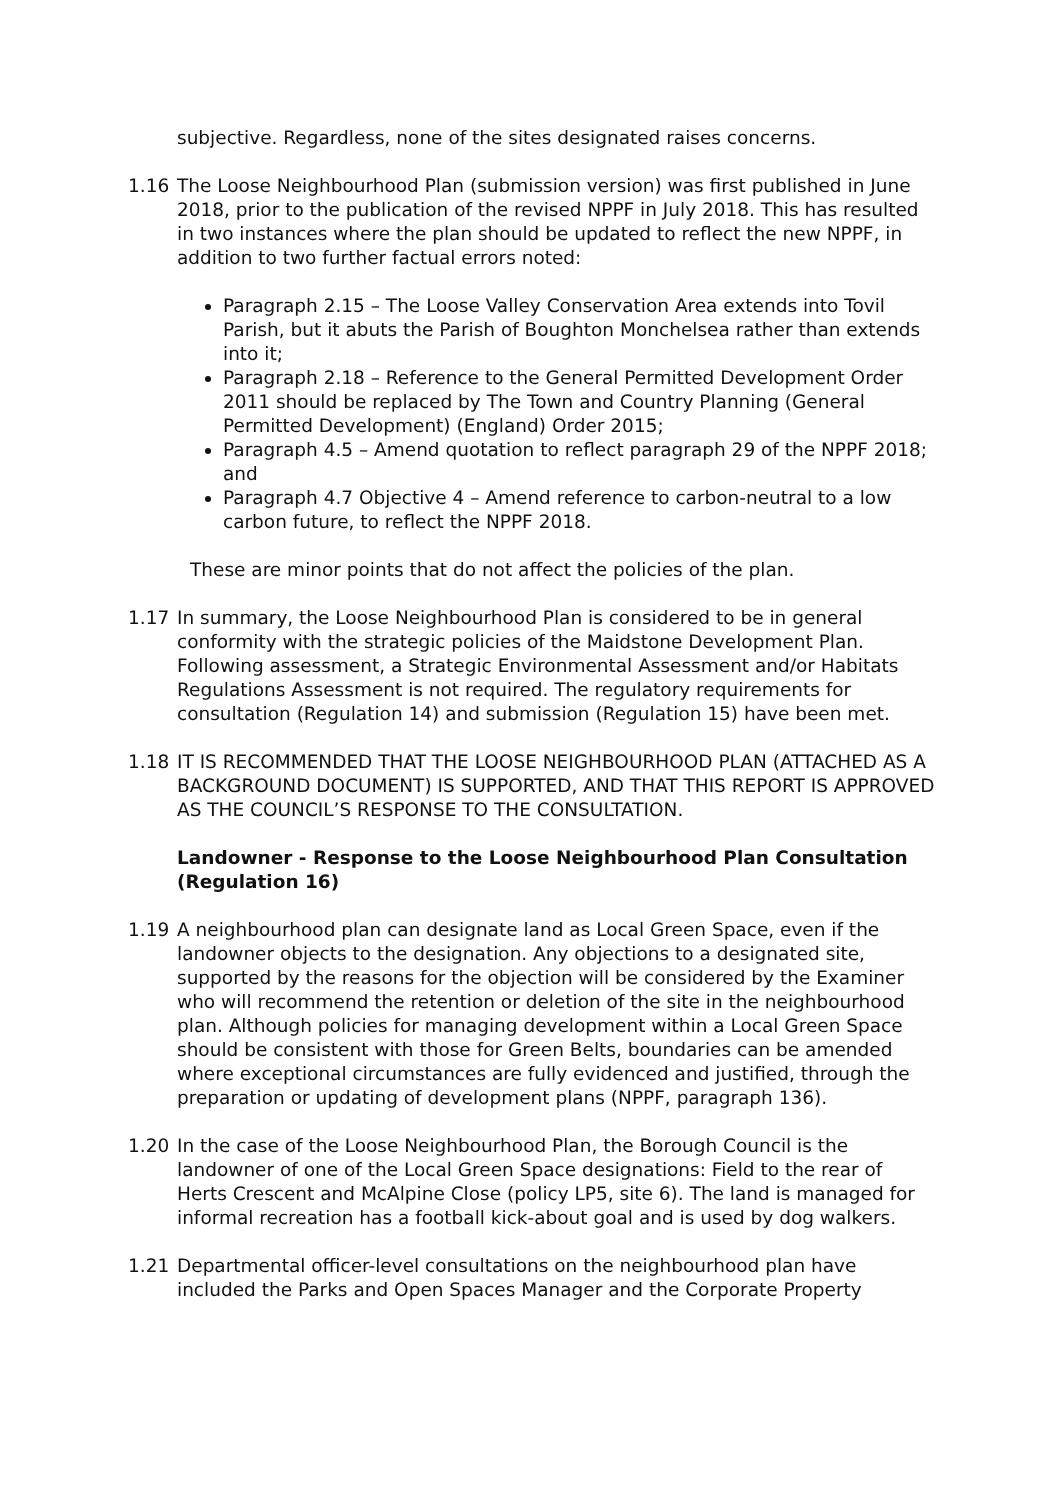subjective. Regardless, none of the sites designated raises concerns.
1.16 The Loose Neighbourhood Plan (submission version) was first published in June 2018, prior to the publication of the revised NPPF in July 2018. This has resulted in two instances where the plan should be updated to reflect the new NPPF, in addition to two further factual errors noted:
Paragraph 2.15 – The Loose Valley Conservation Area extends into Tovil Parish, but it abuts the Parish of Boughton Monchelsea rather than extends into it;
Paragraph 2.18 – Reference to the General Permitted Development Order 2011 should be replaced by The Town and Country Planning (General Permitted Development) (England) Order 2015;
Paragraph 4.5 – Amend quotation to reflect paragraph 29 of the NPPF 2018; and
Paragraph 4.7 Objective 4 – Amend reference to carbon-neutral to a low carbon future, to reflect the NPPF 2018.
These are minor points that do not affect the policies of the plan.
1.17 In summary, the Loose Neighbourhood Plan is considered to be in general conformity with the strategic policies of the Maidstone Development Plan. Following assessment, a Strategic Environmental Assessment and/or Habitats Regulations Assessment is not required. The regulatory requirements for consultation (Regulation 14) and submission (Regulation 15) have been met.
1.18 IT IS RECOMMENDED THAT THE LOOSE NEIGHBOURHOOD PLAN (ATTACHED AS A BACKGROUND DOCUMENT) IS SUPPORTED, AND THAT THIS REPORT IS APPROVED AS THE COUNCIL’S RESPONSE TO THE CONSULTATION.
Landowner - Response to the Loose Neighbourhood Plan Consultation (Regulation 16)
1.19 A neighbourhood plan can designate land as Local Green Space, even if the landowner objects to the designation. Any objections to a designated site, supported by the reasons for the objection will be considered by the Examiner who will recommend the retention or deletion of the site in the neighbourhood plan. Although policies for managing development within a Local Green Space should be consistent with those for Green Belts, boundaries can be amended where exceptional circumstances are fully evidenced and justified, through the preparation or updating of development plans (NPPF, paragraph 136).
1.20 In the case of the Loose Neighbourhood Plan, the Borough Council is the landowner of one of the Local Green Space designations: Field to the rear of Herts Crescent and McAlpine Close (policy LP5, site 6). The land is managed for informal recreation has a football kick-about goal and is used by dog walkers.
1.21 Departmental officer-level consultations on the neighbourhood plan have included the Parks and Open Spaces Manager and the Corporate Property